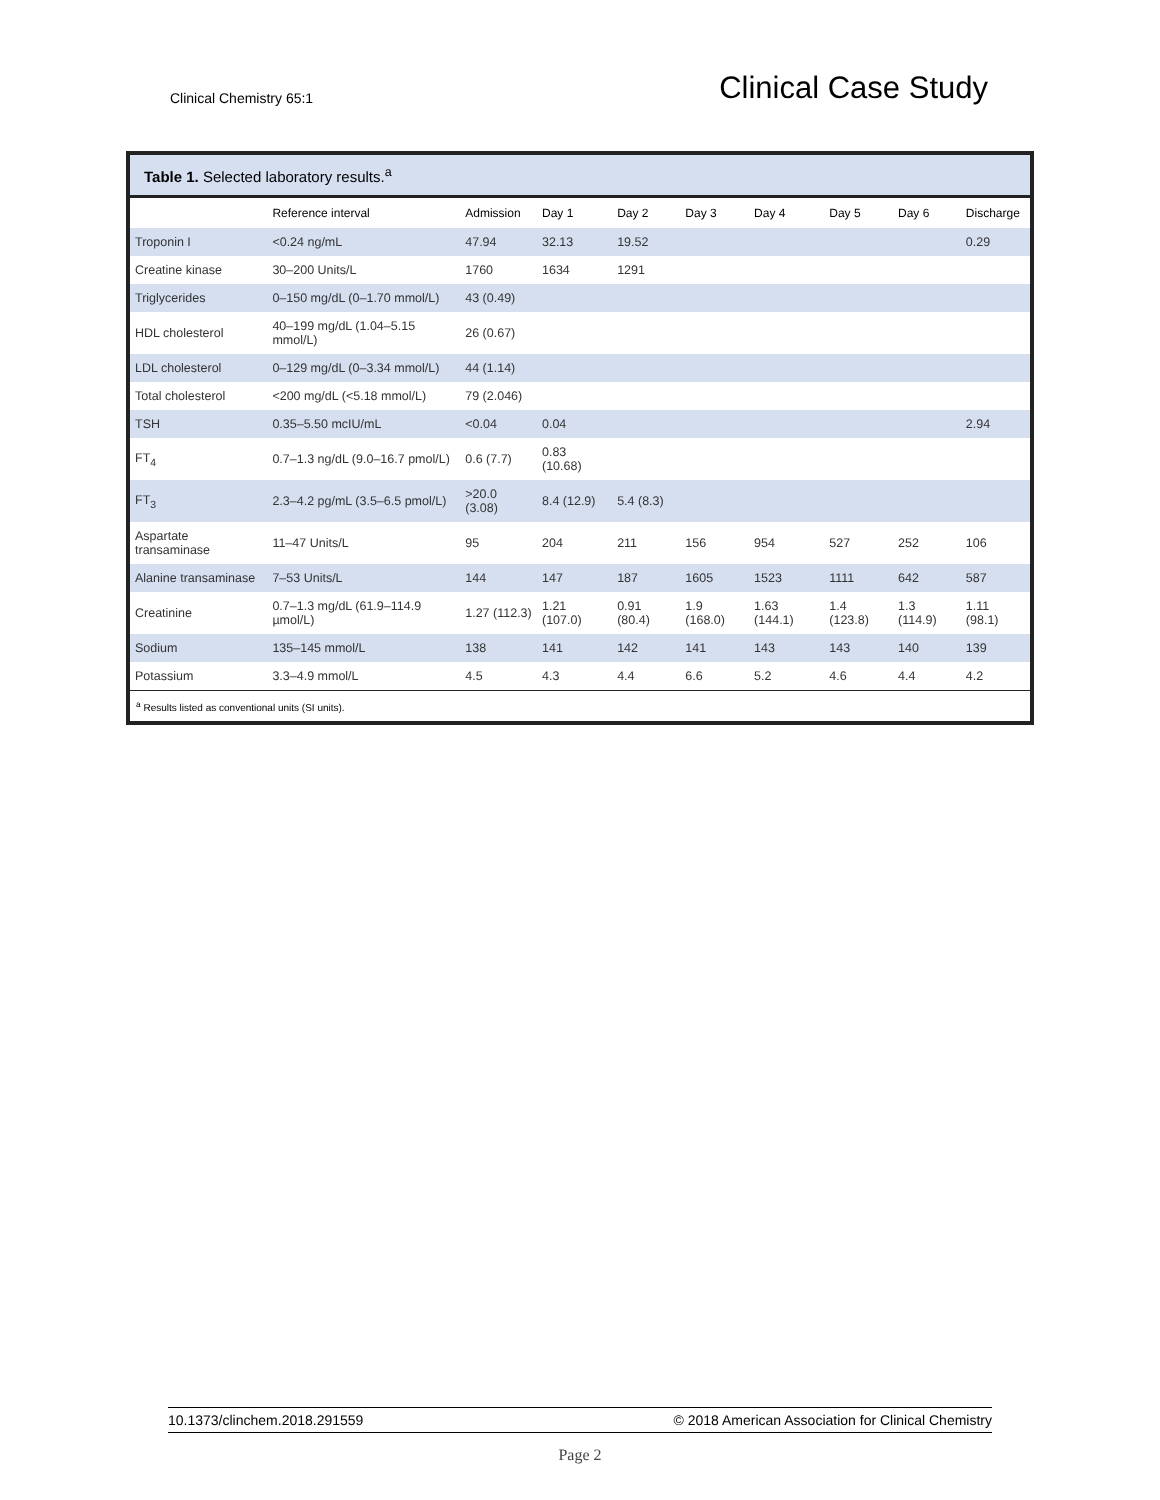Clinical Chemistry 65:1 Clinical Case Study
Table 1. Selected laboratory results.<sup>a</sup>
| | Reference interval | Admission | Day 1 | Day 2 | Day 3 | Day 4 | Day 5 | Day 6 | Discharge |
| --- | --- | --- | --- | --- | --- | --- | --- | --- | --- |
| Troponin I | <0.24 ng/mL | 47.94 | 32.13 | 19.52 | | | | | 0.29 |
| Creatine kinase | 30–200 Units/L | 1760 | 1634 | 1291 | | | | | |
| Triglycerides | 0–150 mg/dL (0–1.70 mmol/L) | 43 (0.49) | | | | | | | |
| HDL cholesterol | 40–199 mg/dL (1.04–5.15 mmol/L) | 26 (0.67) | | | | | | | |
| LDL cholesterol | 0–129 mg/dL (0–3.34 mmol/L) | 44 (1.14) | | | | | | | |
| Total cholesterol | <200 mg/dL (<5.18 mmol/L) | 79 (2.046) | | | | | | | |
| TSH | 0.35–5.50 mcIU/mL | <0.04 | 0.04 | | | | | | 2.94 |
| FT<sub>4</sub> | 0.7–1.3 ng/dL (9.0–16.7 pmol/L) | 0.6 (7.7) | 0.83 (10.68) | | | | | | |
| FT<sub>3</sub> | 2.3–4.2 pg/mL (3.5–6.5 pmol/L) | >20.0 (3.08) | 8.4 (12.9) | 5.4 (8.3) | | | | | |
| Aspartate transaminase | 11–47 Units/L | 95 | 204 | 211 | 156 | 954 | 527 | 252 | 106 |
| Alanine transaminase | 7–53 Units/L | 144 | 147 | 187 | 1605 | 1523 | 1111 | 642 | 587 |
| Creatinine | 0.7–1.3 mg/dL (61.9–114.9 µmol/L) | 1.27 (112.3) | 1.21 (107.0) | 0.91 (80.4) | 1.9 (168.0) | 1.63 (144.1) | 1.4 (123.8) | 1.3 (114.9) | 1.11 (98.1) |
| Sodium | 135–145 mmol/L | 138 | 141 | 142 | 141 | 143 | 143 | 140 | 139 |
| Potassium | 3.3–4.9 mmol/L | 4.5 | 4.3 | 4.4 | 6.6 | 5.2 | 4.6 | 4.4 | 4.2 |
<sup>a</sup> Results listed as conventional units (SI units).
10.1373/clinchem.2018.291559 © 2018 American Association for Clinical Chemistry
Page 2